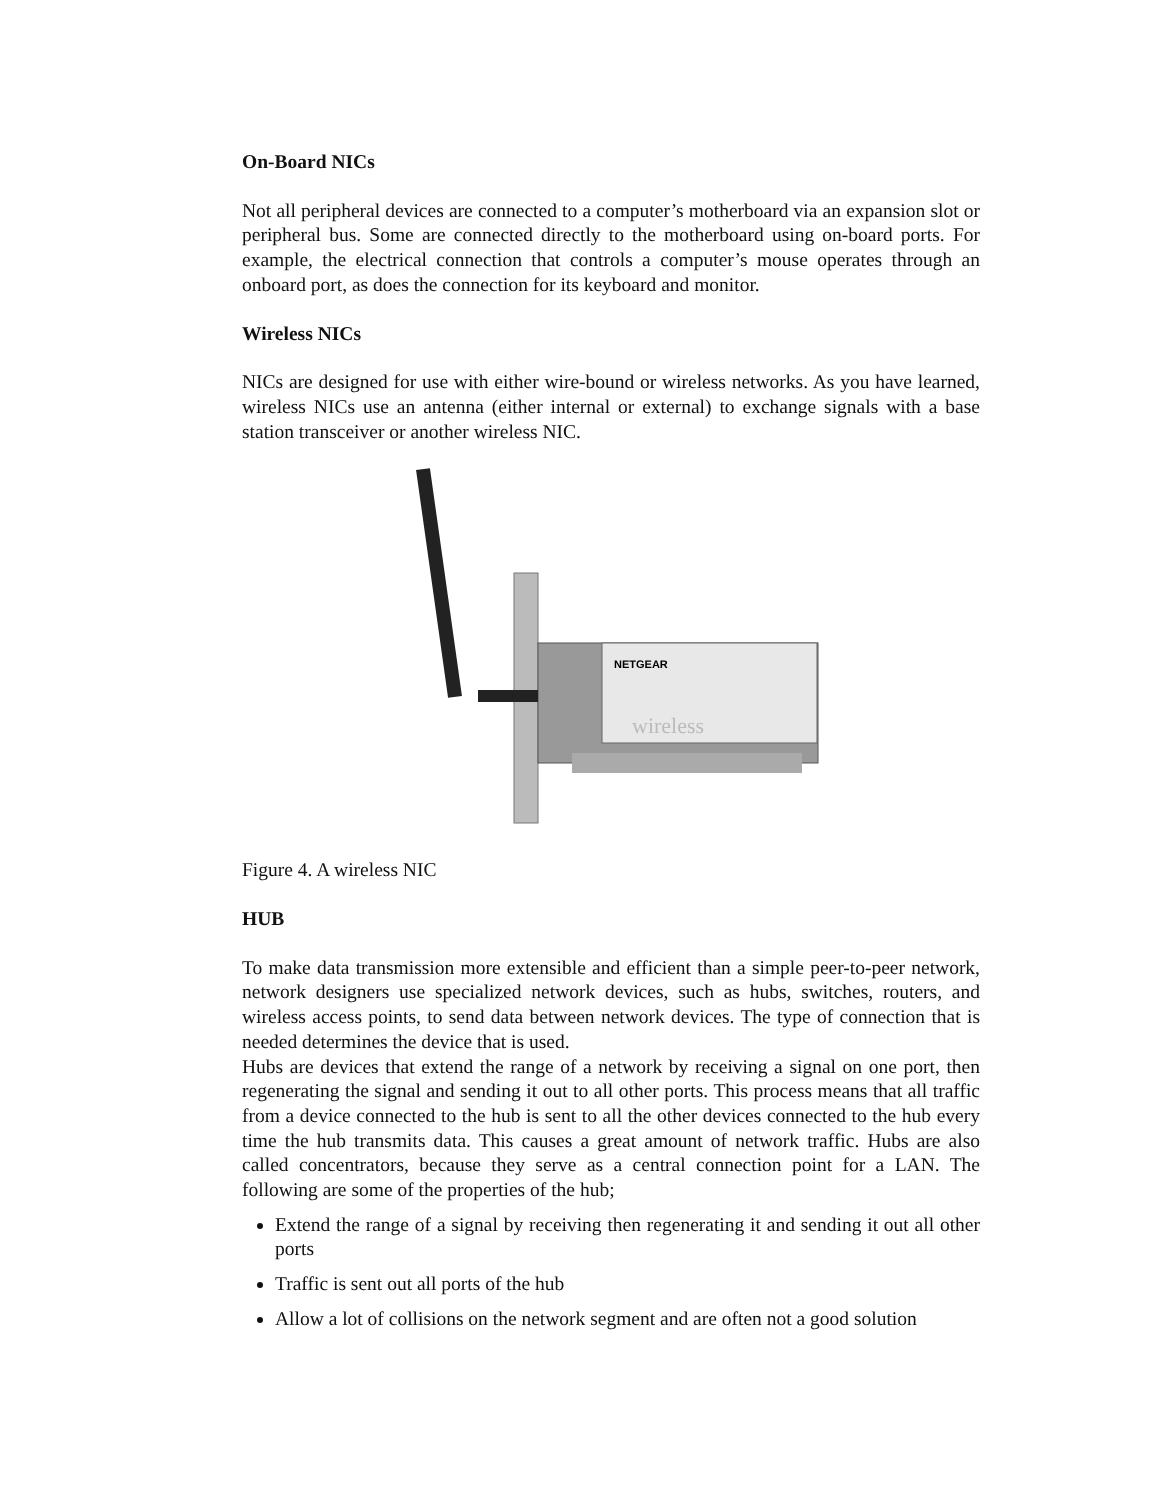On-Board NICs
Not all peripheral devices are connected to a computer’s motherboard via an expansion slot or peripheral bus. Some are connected directly to the motherboard using on-board ports. For example, the electrical connection that controls a computer’s mouse operates through an onboard port, as does the connection for its keyboard and monitor.
Wireless NICs
NICs are designed for use with either wire-bound or wireless networks. As you have learned, wireless NICs use an antenna (either internal or external) to exchange signals with a base station transceiver or another wireless NIC.
NETGEAR
wireless
Figure 4. A wireless NIC
HUB
To make data transmission more extensible and efficient than a simple peer-to-peer network, network designers use specialized network devices, such as hubs, switches, routers, and wireless access points, to send data between network devices. The type of connection that is needed determines the device that is used.
Hubs are devices that extend the range of a network by receiving a signal on one port, then regenerating the signal and sending it out to all other ports. This process means that all traffic from a device connected to the hub is sent to all the other devices connected to the hub every time the hub transmits data. This causes a great amount of network traffic. Hubs are also called concentrators, because they serve as a central connection point for a LAN. The following are some of the properties of the hub;
Extend the range of a signal by receiving then regenerating it and sending it out all other ports
Traffic is sent out all ports of the hub
Allow a lot of collisions on the network segment and are often not a good solution